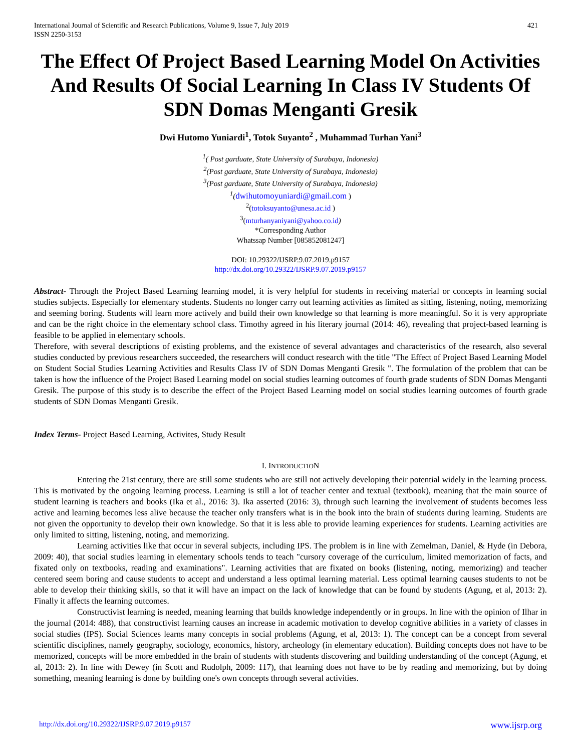International Journal of Scientific and Research Publications, Volume 9, Issue 7, July 2019
ISSN 2250-3153
421
The Effect Of Project Based Learning Model On Activities And Results Of Social Learning In Class IV Students Of SDN Domas Menganti Gresik
Dwi Hutomo Yuniardi<sup>1</sup>, Totok Suyanto<sup>2</sup> , Muhammad Turhan Yani<sup>3</sup>
<sup>1</sup> ( Post garduate, State University of Surabaya, Indonesia)
<sup>2</sup> (Post garduate, State University of Surabaya, Indonesia)
<sup>3</sup> (Post garduate, State University of Surabaya, Indonesia)
<sup>1</sup> (dwihutomoyuniardi@gmail.com )
<sup>2</sup> (totoksuyanto@unesa.ac.id )
<sup>3</sup> (mturhanyaniyani@yahoo.co.id)
*Corresponding Author
Whatssap Number [085852081247]
DOI: 10.29322/IJSRP.9.07.2019.p9157
http://dx.doi.org/10.29322/IJSRP.9.07.2019.p9157
Abstract- Through the Project Based Learning learning model, it is very helpful for students in receiving material or concepts in learning social studies subjects. Especially for elementary students. Students no longer carry out learning activities as limited as sitting, listening, noting, memorizing and seeming boring. Students will learn more actively and build their own knowledge so that learning is more meaningful. So it is very appropriate and can be the right choice in the elementary school class. Timothy agreed in his literary journal (2014: 46), revealing that project-based learning is feasible to be applied in elementary schools.
Therefore, with several descriptions of existing problems, and the existence of several advantages and characteristics of the research, also several studies conducted by previous researchers succeeded, the researchers will conduct research with the title "The Effect of Project Based Learning Model on Student Social Studies Learning Activities and Results Class IV of SDN Domas Menganti Gresik ". The formulation of the problem that can be taken is how the influence of the Project Based Learning model on social studies learning outcomes of fourth grade students of SDN Domas Menganti Gresik. The purpose of this study is to describe the effect of the Project Based Learning model on social studies learning outcomes of fourth grade students of SDN Domas Menganti Gresik.
Index Terms- Project Based Learning, Activites, Study Result
I. INTRODUCTION
Entering the 21st century, there are still some students who are still not actively developing their potential widely in the learning process. This is motivated by the ongoing learning process. Learning is still a lot of teacher center and textual (textbook), meaning that the main source of student learning is teachers and books (Ika et al., 2016: 3). Ika asserted (2016: 3), through such learning the involvement of students becomes less active and learning becomes less alive because the teacher only transfers what is in the book into the brain of students during learning. Students are not given the opportunity to develop their own knowledge. So that it is less able to provide learning experiences for students. Learning activities are only limited to sitting, listening, noting, and memorizing.
Learning activities like that occur in several subjects, including IPS. The problem is in line with Zemelman, Daniel, & Hyde (in Debora, 2009: 40), that social studies learning in elementary schools tends to teach "cursory coverage of the curriculum, limited memorization of facts, and fixated only on textbooks, reading and examinations". Learning activities that are fixated on books (listening, noting, memorizing) and teacher centered seem boring and cause students to accept and understand a less optimal learning material. Less optimal learning causes students to not be able to develop their thinking skills, so that it will have an impact on the lack of knowledge that can be found by students (Agung, et al, 2013: 2). Finally it affects the learning outcomes.
Constructivist learning is needed, meaning learning that builds knowledge independently or in groups. In line with the opinion of Ilhar in the journal (2014: 488), that constructivist learning causes an increase in academic motivation to develop cognitive abilities in a variety of classes in social studies (IPS). Social Sciences learns many concepts in social problems (Agung, et al, 2013: 1). The concept can be a concept from several scientific disciplines, namely geography, sociology, economics, history, archeology (in elementary education). Building concepts does not have to be memorized, concepts will be more embedded in the brain of students with students discovering and building understanding of the concept (Agung, et al, 2013: 2). In line with Dewey (in Scott and Rudolph, 2009: 117), that learning does not have to be by reading and memorizing, but by doing something, meaning learning is done by building one's own concepts through several activities.
http://dx.doi.org/10.29322/IJSRP.9.07.2019.p9157 www.ijsrp.org